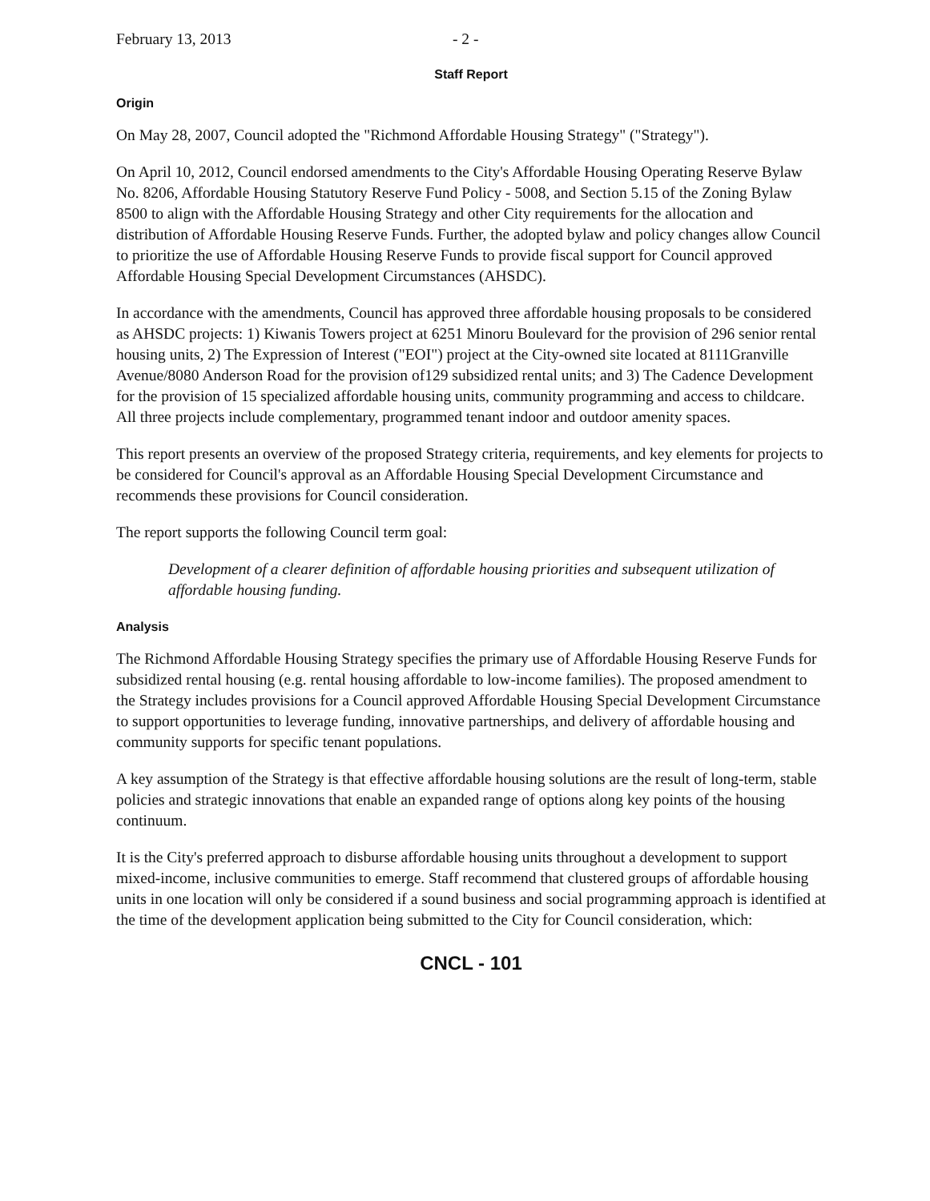February 13, 2013 - 2 -
Staff Report
Origin
On May 28, 2007, Council adopted the "Richmond Affordable Housing Strategy" ("Strategy").
On April 10, 2012, Council endorsed amendments to the City's Affordable Housing Operating Reserve Bylaw No. 8206, Affordable Housing Statutory Reserve Fund Policy - 5008, and Section 5.15 of the Zoning Bylaw 8500 to align with the Affordable Housing Strategy and other City requirements for the allocation and distribution of Affordable Housing Reserve Funds. Further, the adopted bylaw and policy changes allow Council to prioritize the use of Affordable Housing Reserve Funds to provide fiscal support for Council approved Affordable Housing Special Development Circumstances (AHSDC).
In accordance with the amendments, Council has approved three affordable housing proposals to be considered as AHSDC projects: 1) Kiwanis Towers project at 6251 Minoru Boulevard for the provision of 296 senior rental housing units, 2) The Expression of Interest ("EOI") project at the City-owned site located at 8111Granville Avenue/8080 Anderson Road for the provision of129 subsidized rental units; and 3) The Cadence Development for the provision of 15 specialized affordable housing units, community programming and access to childcare. All three projects include complementary, programmed tenant indoor and outdoor amenity spaces.
This report presents an overview of the proposed Strategy criteria, requirements, and key elements for projects to be considered for Council's approval as an Affordable Housing Special Development Circumstance and recommends these provisions for Council consideration.
The report supports the following Council term goal:
Development of a clearer definition of affordable housing priorities and subsequent utilization of affordable housing funding.
Analysis
The Richmond Affordable Housing Strategy specifies the primary use of Affordable Housing Reserve Funds for subsidized rental housing (e.g. rental housing affordable to low-income families). The proposed amendment to the Strategy includes provisions for a Council approved Affordable Housing Special Development Circumstance to support opportunities to leverage funding, innovative partnerships, and delivery of affordable housing and community supports for specific tenant populations.
A key assumption of the Strategy is that effective affordable housing solutions are the result of long-term, stable policies and strategic innovations that enable an expanded range of options along key points of the housing continuum.
It is the City's preferred approach to disburse affordable housing units throughout a development to support mixed-income, inclusive communities to emerge. Staff recommend that clustered groups of affordable housing units in one location will only be considered if a sound business and social programming approach is identified at the time of the development application being submitted to the City for Council consideration, which:
CNCL - 101